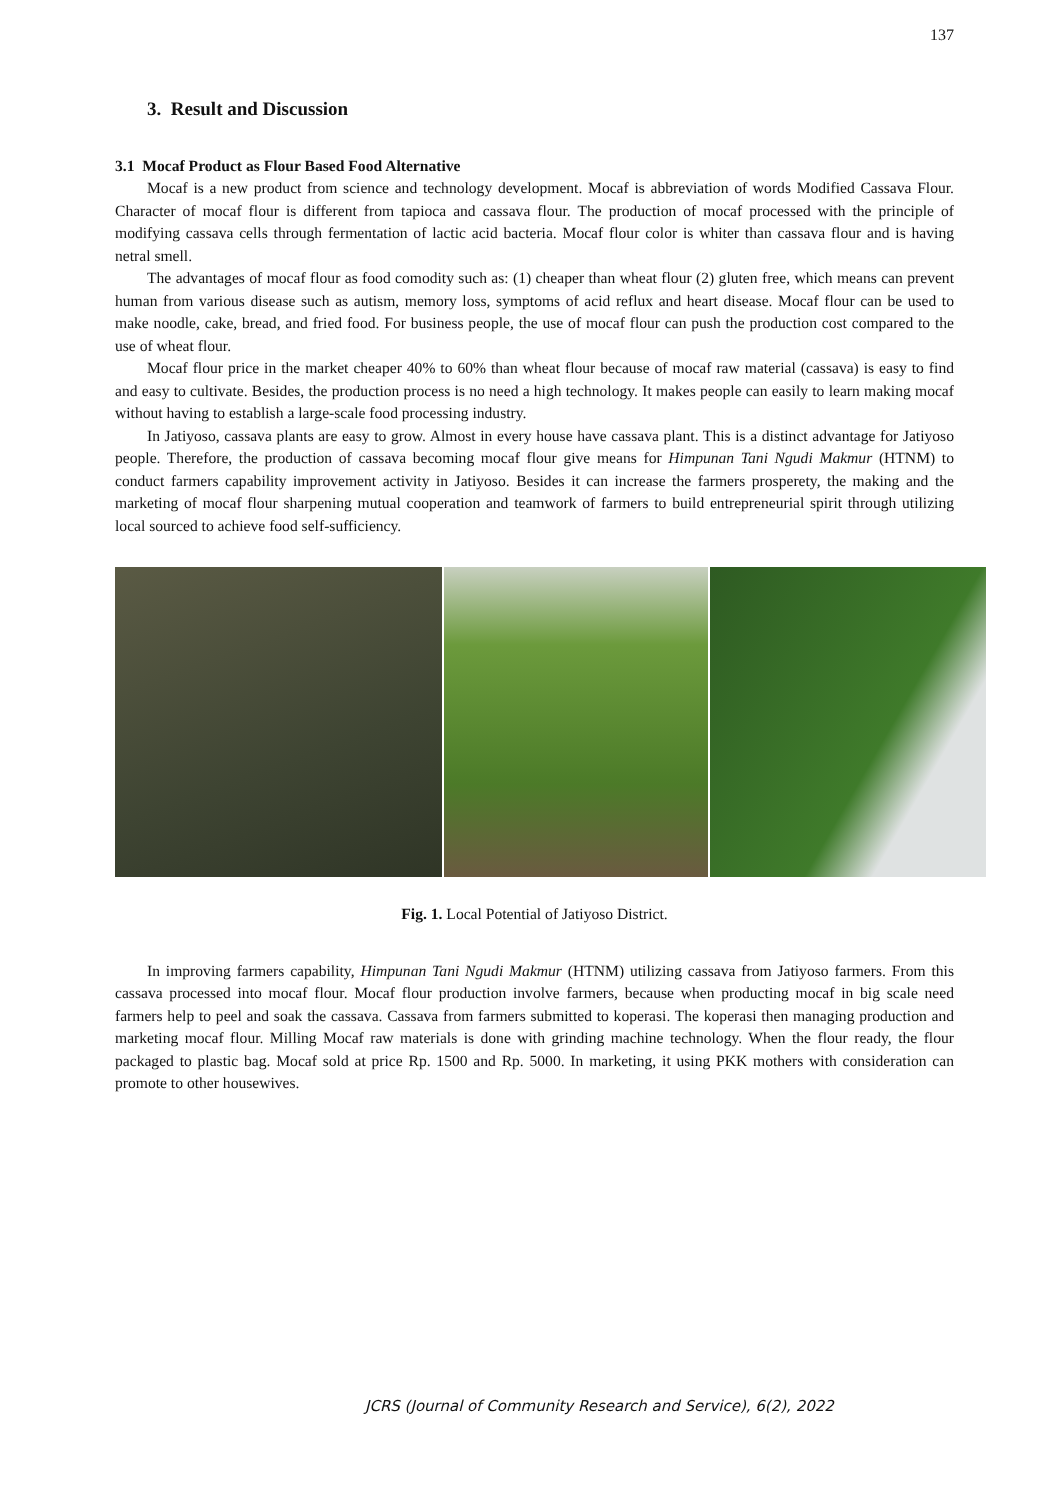137
3. Result and Discussion
3.1 Mocaf Product as Flour Based Food Alternative
Mocaf is a new product from science and technology development. Mocaf is abbreviation of words Modified Cassava Flour. Character of mocaf flour is different from tapioca and cassava flour. The production of mocaf processed with the principle of modifying cassava cells through fermentation of lactic acid bacteria. Mocaf flour color is whiter than cassava flour and is having netral smell.
The advantages of mocaf flour as food comodity such as: (1) cheaper than wheat flour (2) gluten free, which means can prevent human from various disease such as autism, memory loss, symptoms of acid reflux and heart disease. Mocaf flour can be used to make noodle, cake, bread, and fried food. For business people, the use of mocaf flour can push the production cost compared to the use of wheat flour.
Mocaf flour price in the market cheaper 40% to 60% than wheat flour because of mocaf raw material (cassava) is easy to find and easy to cultivate. Besides, the production process is no need a high technology. It makes people can easily to learn making mocaf without having to establish a large-scale food processing industry.
In Jatiyoso, cassava plants are easy to grow. Almost in every house have cassava plant. This is a distinct advantage for Jatiyoso people. Therefore, the production of cassava becoming mocaf flour give means for Himpunan Tani Ngudi Makmur (HTNM) to conduct farmers capability improvement activity in Jatiyoso. Besides it can increase the farmers prosperety, the making and the marketing of mocaf flour sharpening mutual cooperation and teamwork of farmers to build entrepreneurial spirit through utilizing local sourced to achieve food self-sufficiency.
Fig. 1. Local Potential of Jatiyoso District.
In improving farmers capability, Himpunan Tani Ngudi Makmur (HTNM) utilizing cassava from Jatiyoso farmers. From this cassava processed into mocaf flour. Mocaf flour production involve farmers, because when producting mocaf in big scale need farmers help to peel and soak the cassava. Cassava from farmers submitted to koperasi. The koperasi then managing production and marketing mocaf flour. Milling Mocaf raw materials is done with grinding machine technology. When the flour ready, the flour packaged to plastic bag. Mocaf sold at price Rp. 1500 and Rp. 5000. In marketing, it using PKK mothers with consideration can promote to other housewives.
JCRS (Journal of Community Research and Service), 6(2), 2022